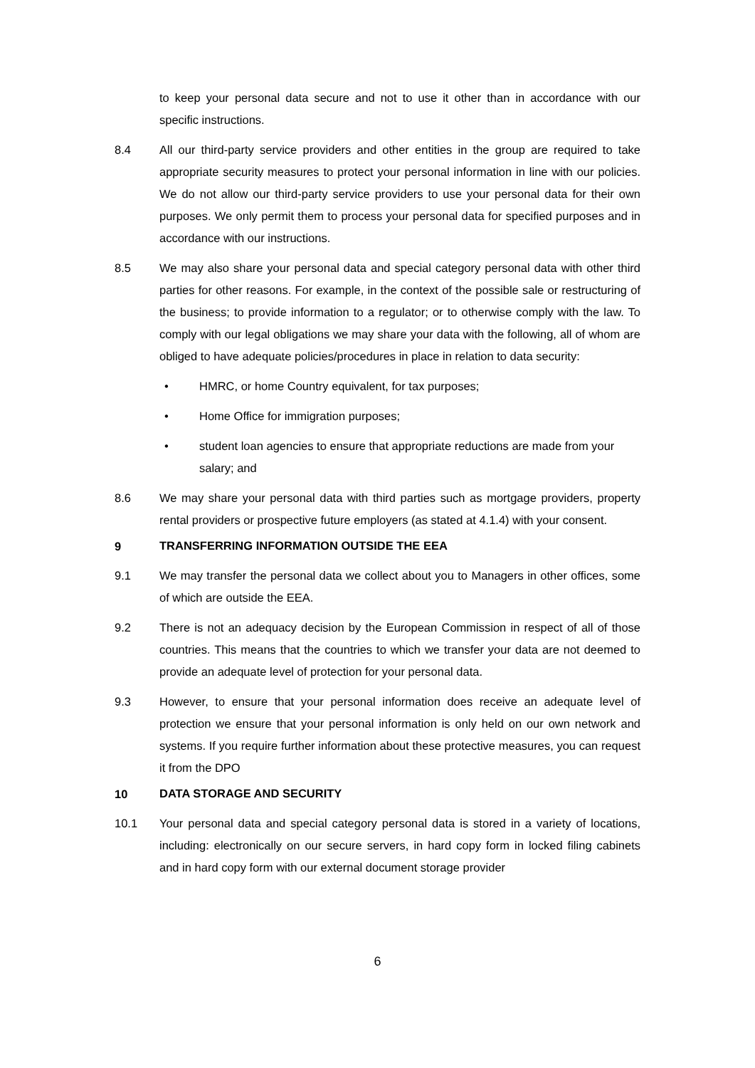to keep your personal data secure and not to use it other than in accordance with our specific instructions.
8.4 All our third-party service providers and other entities in the group are required to take appropriate security measures to protect your personal information in line with our policies. We do not allow our third-party service providers to use your personal data for their own purposes. We only permit them to process your personal data for specified purposes and in accordance with our instructions.
8.5 We may also share your personal data and special category personal data with other third parties for other reasons. For example, in the context of the possible sale or restructuring of the business; to provide information to a regulator; or to otherwise comply with the law. To comply with our legal obligations we may share your data with the following, all of whom are obliged to have adequate policies/procedures in place in relation to data security:
• HMRC, or home Country equivalent, for tax purposes;
• Home Office for immigration purposes;
• student loan agencies to ensure that appropriate reductions are made from your salary; and
8.6 We may share your personal data with third parties such as mortgage providers, property rental providers or prospective future employers (as stated at 4.1.4) with your consent.
9 TRANSFERRING INFORMATION OUTSIDE THE EEA
9.1 We may transfer the personal data we collect about you to Managers in other offices, some of which are outside the EEA.
9.2 There is not an adequacy decision by the European Commission in respect of all of those countries. This means that the countries to which we transfer your data are not deemed to provide an adequate level of protection for your personal data.
9.3 However, to ensure that your personal information does receive an adequate level of protection we ensure that your personal information is only held on our own network and systems. If you require further information about these protective measures, you can request it from the DPO
10 DATA STORAGE AND SECURITY
10.1 Your personal data and special category personal data is stored in a variety of locations, including: electronically on our secure servers, in hard copy form in locked filing cabinets and in hard copy form with our external document storage provider
6